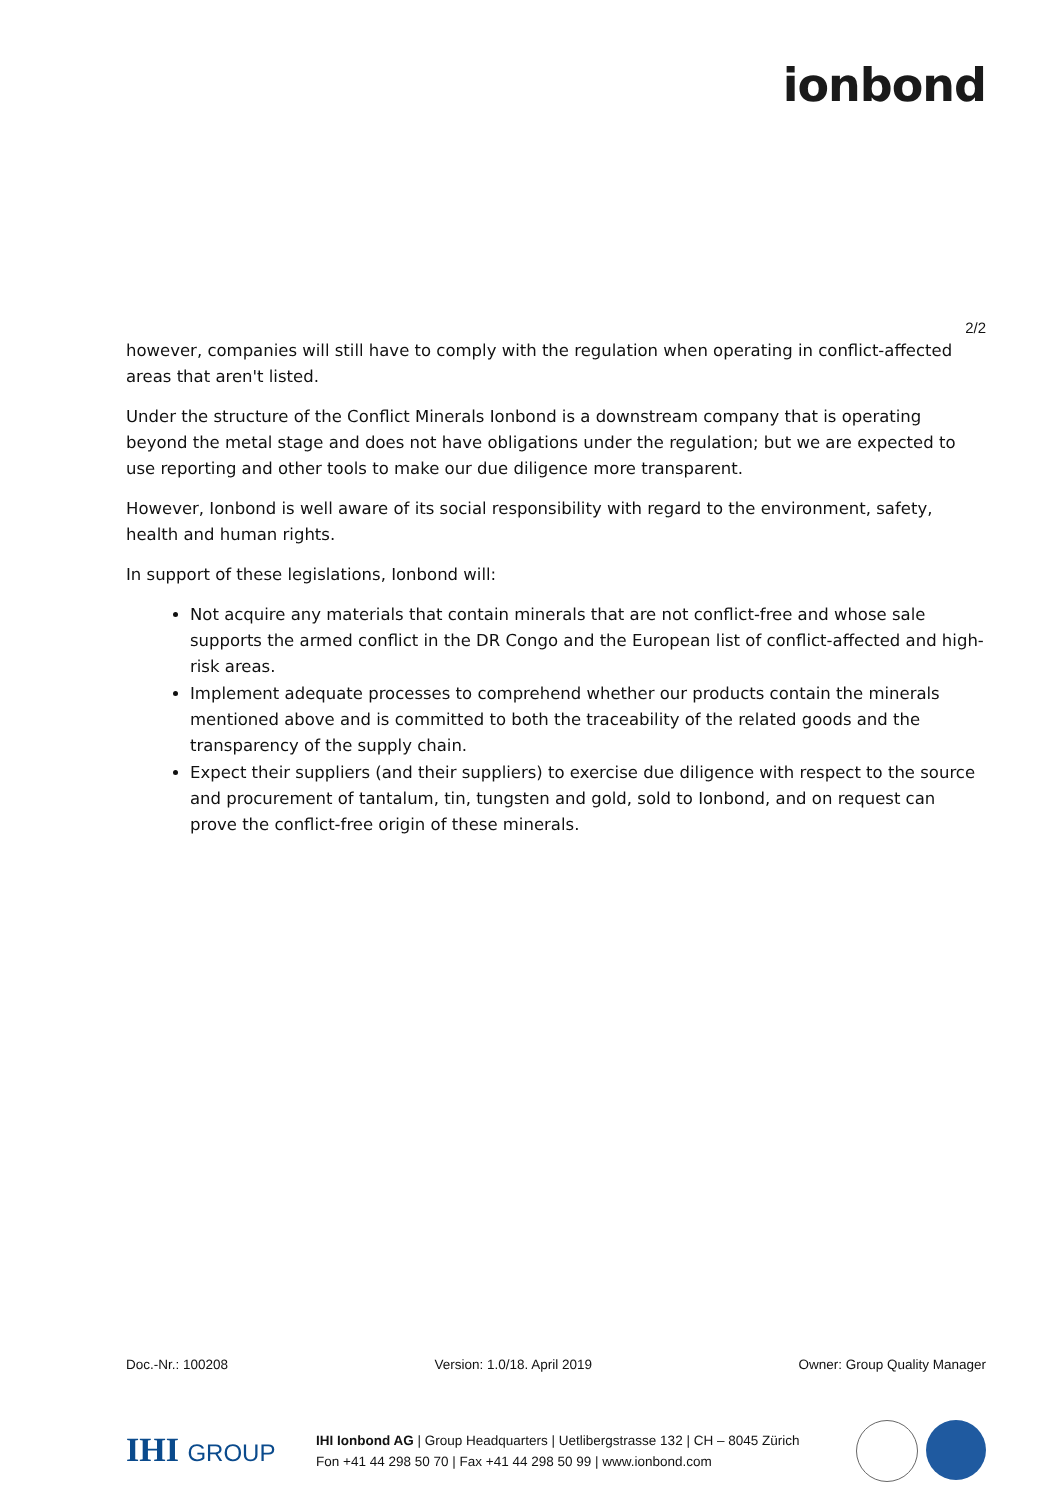ionbond
2/2
however, companies will still have to comply with the regulation when operating in conflict-affected areas that aren't listed.
Under the structure of the Conflict Minerals Ionbond is a downstream company that is operating beyond the metal stage and does not have obligations under the regulation; but we are expected to use reporting and other tools to make our due diligence more transparent.
However, Ionbond is well aware of its social responsibility with regard to the environment, safety, health and human rights.
In support of these legislations, Ionbond will:
Not acquire any materials that contain minerals that are not conflict-free and whose sale supports the armed conflict in the DR Congo and the European list of conflict-affected and high-risk areas.
Implement adequate processes to comprehend whether our products contain the minerals mentioned above and is committed to both the traceability of the related goods and the transparency of the supply chain.
Expect their suppliers (and their suppliers) to exercise due diligence with respect to the source and procurement of tantalum, tin, tungsten and gold, sold to Ionbond, and on request can prove the conflict-free origin of these minerals.
Doc.-Nr.: 100208 Version: 1.0/18. April 2019 Owner: Group Quality Manager
IHI GROUP
IHI Ionbond AG | Group Headquarters | Uetlibergstrasse 132 | CH – 8045 Zürich
Fon +41 44 298 50 70 | Fax +41 44 298 50 99 | www.ionbond.com